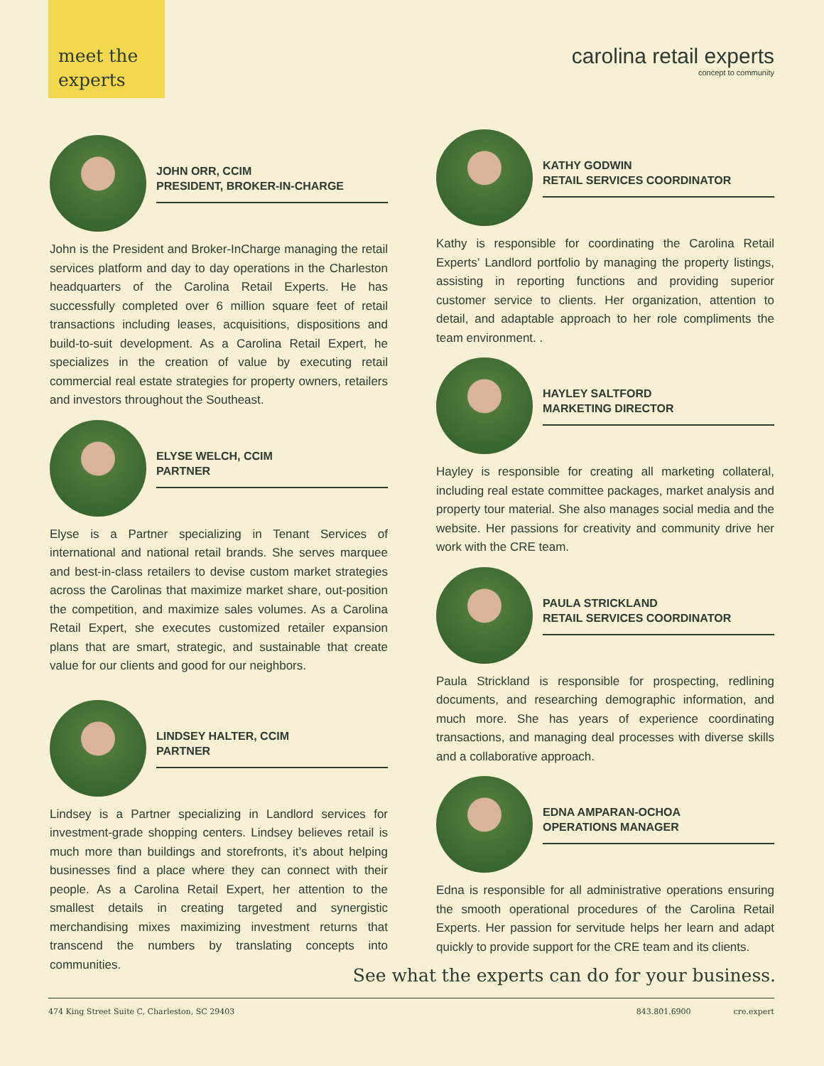meet the
experts
carolina retail experts
concept to community
JOHN ORR, CCIM
PRESIDENT, BROKER-IN-CHARGE
John is the President and Broker-InCharge managing the retail services platform and day to day operations in the Charleston headquarters of the Carolina Retail Experts. He has successfully completed over 6 million square feet of retail transactions including leases, acquisitions, dispositions and build-to-suit development. As a Carolina Retail Expert, he specializes in the creation of value by executing retail commercial real estate strategies for property owners, retailers and investors throughout the Southeast.
ELYSE WELCH, CCIM
PARTNER
Elyse is a Partner specializing in Tenant Services of international and national retail brands. She serves marquee and best-in-class retailers to devise custom market strategies across the Carolinas that maximize market share, out-position the competition, and maximize sales volumes. As a Carolina Retail Expert, she executes customized retailer expansion plans that are smart, strategic, and sustainable that create value for our clients and good for our neighbors.
LINDSEY HALTER, CCIM
PARTNER
Lindsey is a Partner specializing in Landlord services for investment-grade shopping centers. Lindsey believes retail is much more than buildings and storefronts, it’s about helping businesses find a place where they can connect with their people. As a Carolina Retail Expert, her attention to the smallest details in creating targeted and synergistic merchandising mixes maximizing investment returns that transcend the numbers by translating concepts into communities.
KATHY GODWIN
RETAIL SERVICES COORDINATOR
Kathy is responsible for coordinating the Carolina Retail Experts’ Landlord portfolio by managing the property listings, assisting in reporting functions and providing superior customer service to clients. Her organization, attention to detail, and adaptable approach to her role compliments the team environment. .
HAYLEY SALTFORD
MARKETING DIRECTOR
Hayley is responsible for creating all marketing collateral, including real estate committee packages, market analysis and property tour material. She also manages social media and the website. Her passions for creativity and community drive her work with the CRE team.
PAULA STRICKLAND
RETAIL SERVICES COORDINATOR
Paula Strickland is responsible for prospecting, redlining documents, and researching demographic information, and much more. She has years of experience coordinating transactions, and managing deal processes with diverse skills and a collaborative approach.
EDNA AMPARAN-OCHOA
OPERATIONS MANAGER
Edna is responsible for all administrative operations ensuring the smooth operational procedures of the Carolina Retail Experts. Her passion for servitude helps her learn and adapt quickly to provide support for the CRE team and its clients.
See what the experts can do for your business.
474 King Street Suite C, Charleston, SC 29403 843.801.6900 cre.expert